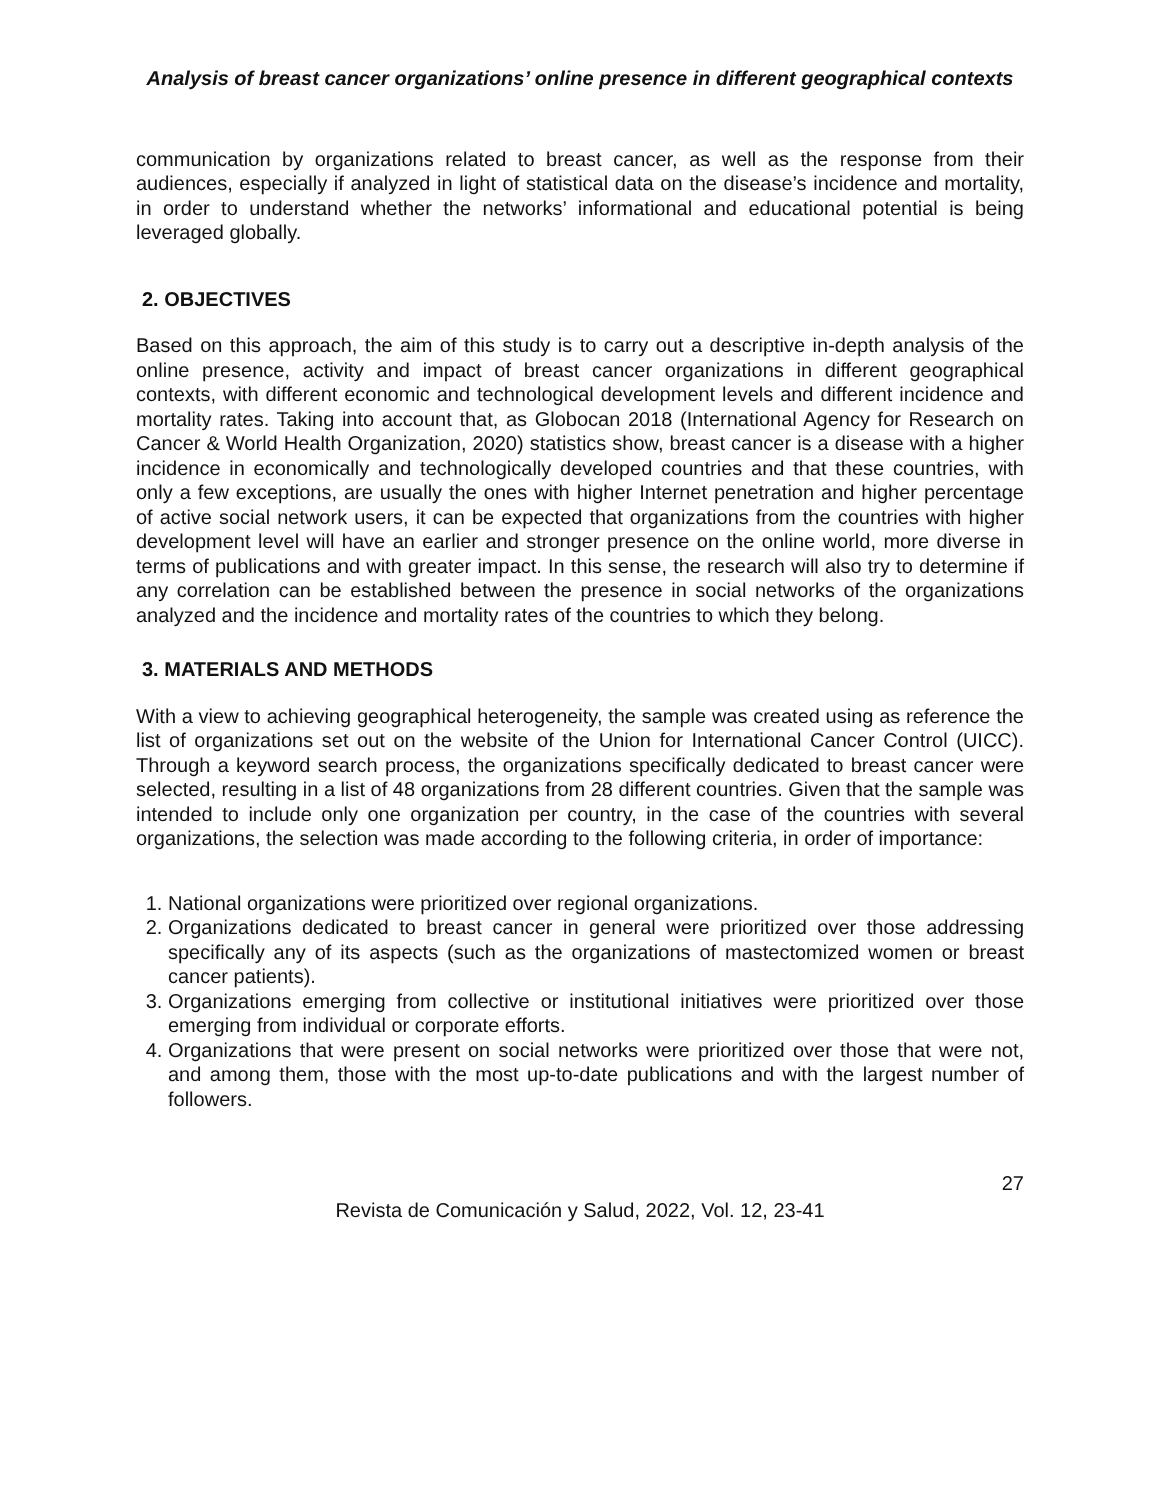Analysis of breast cancer organizations’ online presence in different geographical contexts
communication by organizations related to breast cancer, as well as the response from their audiences, especially if analyzed in light of statistical data on the disease’s incidence and mortality, in order to understand whether the networks’ informational and educational potential is being leveraged globally.
2. OBJECTIVES
Based on this approach, the aim of this study is to carry out a descriptive in-depth analysis of the online presence, activity and impact of breast cancer organizations in different geographical contexts, with different economic and technological development levels and different incidence and mortality rates. Taking into account that, as Globocan 2018 (International Agency for Research on Cancer & World Health Organization, 2020) statistics show, breast cancer is a disease with a higher incidence in economically and technologically developed countries and that these countries, with only a few exceptions, are usually the ones with higher Internet penetration and higher percentage of active social network users, it can be expected that organizations from the countries with higher development level will have an earlier and stronger presence on the online world, more diverse in terms of publications and with greater impact. In this sense, the research will also try to determine if any correlation can be established between the presence in social networks of the organizations analyzed and the incidence and mortality rates of the countries to which they belong.
3. MATERIALS AND METHODS
With a view to achieving geographical heterogeneity, the sample was created using as reference the list of organizations set out on the website of the Union for International Cancer Control (UICC). Through a keyword search process, the organizations specifically dedicated to breast cancer were selected, resulting in a list of 48 organizations from 28 different countries. Given that the sample was intended to include only one organization per country, in the case of the countries with several organizations, the selection was made according to the following criteria, in order of importance:
1. National organizations were prioritized over regional organizations.
2. Organizations dedicated to breast cancer in general were prioritized over those addressing specifically any of its aspects (such as the organizations of mastectomized women or breast cancer patients).
3. Organizations emerging from collective or institutional initiatives were prioritized over those emerging from individual or corporate efforts.
4. Organizations that were present on social networks were prioritized over those that were not, and among them, those with the most up-to-date publications and with the largest number of followers.
27
Revista de Comunicación y Salud, 2022, Vol. 12, 23-41